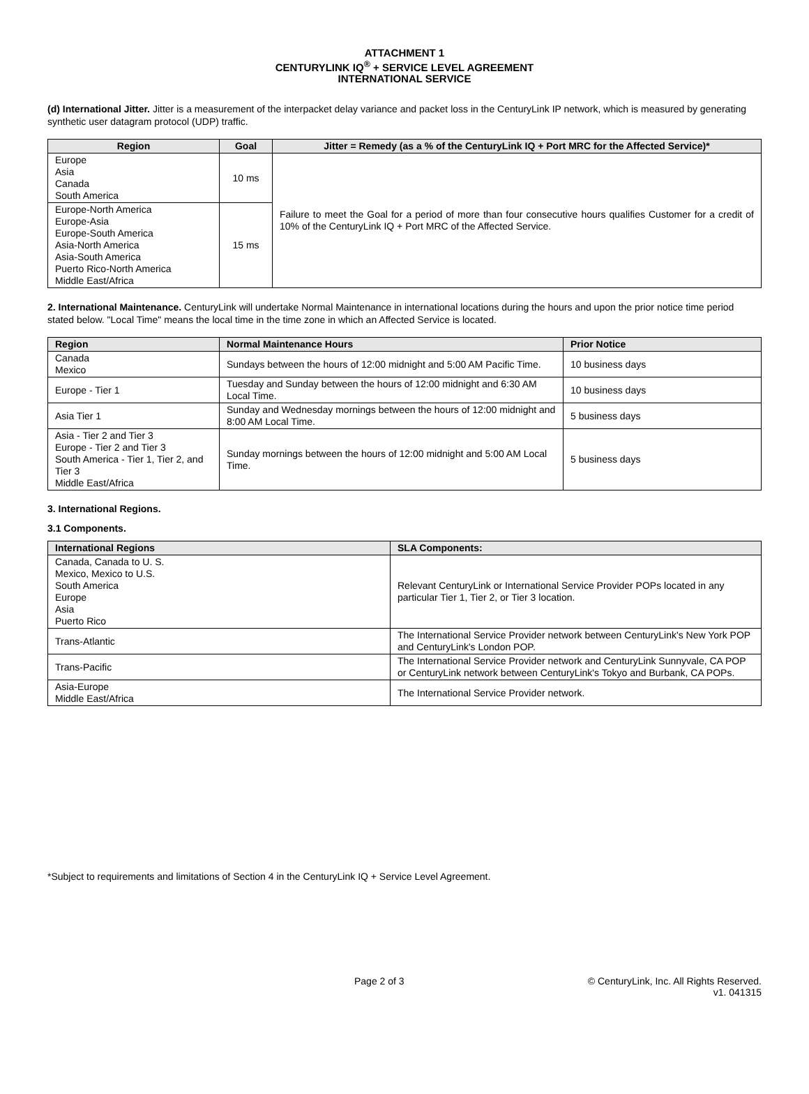ATTACHMENT 1
CENTURYLINK IQ<sup>®</sup> + SERVICE LEVEL AGREEMENT
INTERNATIONAL SERVICE
(d) International Jitter. Jitter is a measurement of the interpacket delay variance and packet loss in the CenturyLink IP network, which is measured by generating synthetic user datagram protocol (UDP) traffic.
| Region | Goal | Jitter = Remedy (as a % of the CenturyLink IQ + Port MRC for the Affected Service)* |
| --- | --- | --- |
| Europe Asia Canada South America | 10 ms | Failure to meet the Goal for a period of more than four consecutive hours qualifies Customer for a credit of 10% of the CenturyLink IQ + Port MRC of the Affected Service. |
| Europe-North America Europe-Asia Europe-South America Asia-North America Asia-South America Puerto Rico-North America Middle East/Africa | 15 ms | |
2. International Maintenance. CenturyLink will undertake Normal Maintenance in international locations during the hours and upon the prior notice time period stated below. "Local Time" means the local time in the time zone in which an Affected Service is located.
| Region | Normal Maintenance Hours | Prior Notice |
| --- | --- | --- |
| Canada Mexico | Sundays between the hours of 12:00 midnight and 5:00 AM Pacific Time. | 10 business days |
| Europe - Tier 1 | Tuesday and Sunday between the hours of 12:00 midnight and 6:30 AM Local Time. | 10 business days |
| Asia Tier 1 | Sunday and Wednesday mornings between the hours of 12:00 midnight and 8:00 AM Local Time. | 5 business days |
| Asia - Tier 2 and Tier 3 Europe - Tier 2 and Tier 3 South America - Tier 1, Tier 2, and Tier 3 Middle East/Africa | Sunday mornings between the hours of 12:00 midnight and 5:00 AM Local Time. | 5 business days |
3. International Regions.
3.1 Components.
| International Regions | SLA Components: |
| --- | --- |
| Canada, Canada to U. S. Mexico, Mexico to U.S. South America Europe Asia Puerto Rico | Relevant CenturyLink or International Service Provider POPs located in any particular Tier 1, Tier 2, or Tier 3 location. |
| Trans-Atlantic | The International Service Provider network between CenturyLink's New York POP and CenturyLink's London POP. |
| Trans-Pacific | The International Service Provider network and CenturyLink Sunnyvale, CA POP or CenturyLink network between CenturyLink's Tokyo and Burbank, CA POPs. |
| Asia-Europe Middle East/Africa | The International Service Provider network. |
*Subject to requirements and limitations of Section 4 in the CenturyLink IQ + Service Level Agreement.
Page 2 of 3
© CenturyLink, Inc. All Rights Reserved.
v1. 041315